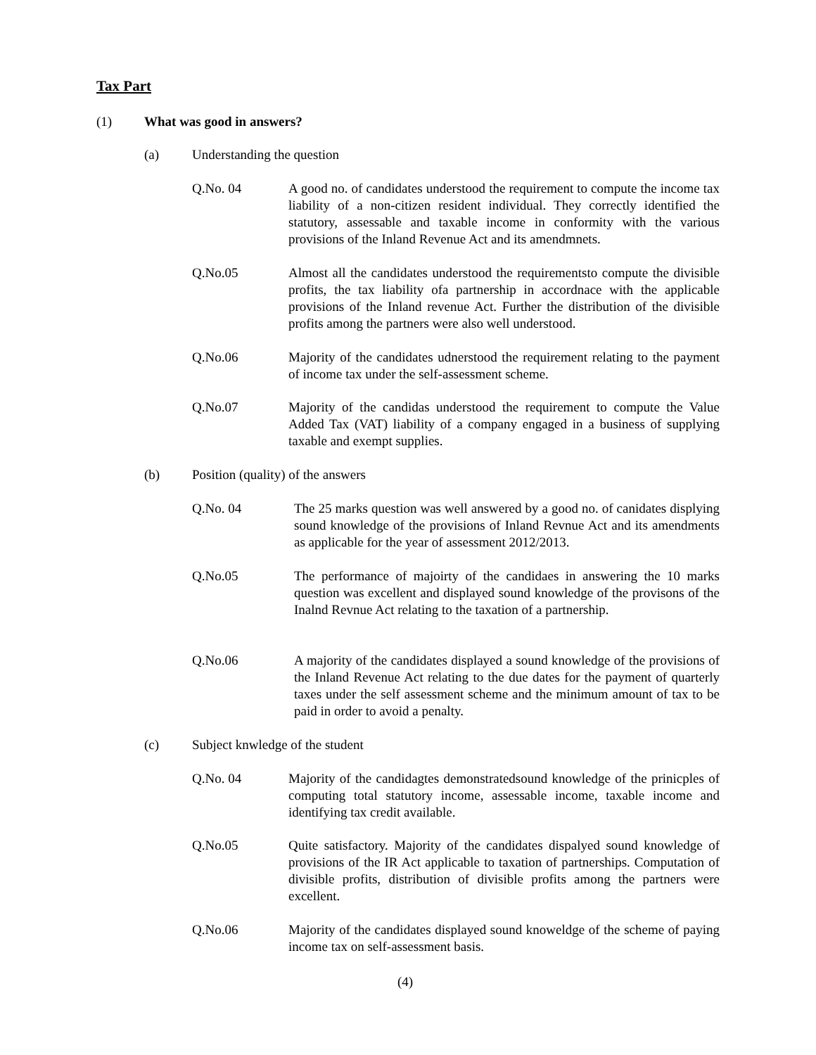Tax Part
(1) What was good in answers?
(a) Understanding the question
Q.No. 04 A good no. of candidates understood the requirement to compute the income tax liability of a non-citizen resident individual. They correctly identified the statutory, assessable and taxable income in conformity with the various provisions of the Inland Revenue Act and its amendmnets.
Q.No.05 Almost all the candidates understood the requirementsto compute the divisible profits, the tax liability ofa partnership in accordnace with the applicable provisions of the Inland revenue Act. Further the distribution of the divisible profits among the partners were also well understood.
Q.No.06 Majority of the candidates udnerstood the requirement relating to the payment of income tax under the self-assessment scheme.
Q.No.07 Majority of the candidas understood the requirement to compute the Value Added Tax (VAT) liability of a company engaged in a business of supplying taxable and exempt supplies.
(b) Position (quality) of the answers
Q.No. 04 The 25 marks question was well answered by a good no. of canidates displying sound knowledge of the provisions of Inland Revnue Act and its amendments as applicable for the year of assessment 2012/2013.
Q.No.05 The performance of majoirty of the candidaes in answering the 10 marks question was excellent and displayed sound knowledge of the provisons of the Inalnd Revnue Act relating to the taxation of a partnership.
Q.No.06 A majority of the candidates displayed a sound knowledge of the provisions of the Inland Revenue Act relating to the due dates for the payment of quarterly taxes under the self assessment scheme and the minimum amount of tax to be paid in order to avoid a penalty.
(c) Subject knwledge of the student
Q.No. 04 Majority of the candidagtes demonstratedsound knowledge of the prinicples of computing total statutory income, assessable income, taxable income and identifying tax credit available.
Q.No.05 Quite satisfactory. Majority of the candidates dispalyed sound knowledge of provisions of the IR Act applicable to taxation of partnerships. Computation of divisible profits, distribution of divisible profits among the partners were excellent.
Q.No.06 Majority of the candidates displayed sound knoweldge of the scheme of paying income tax on self-assessment basis.
(4)